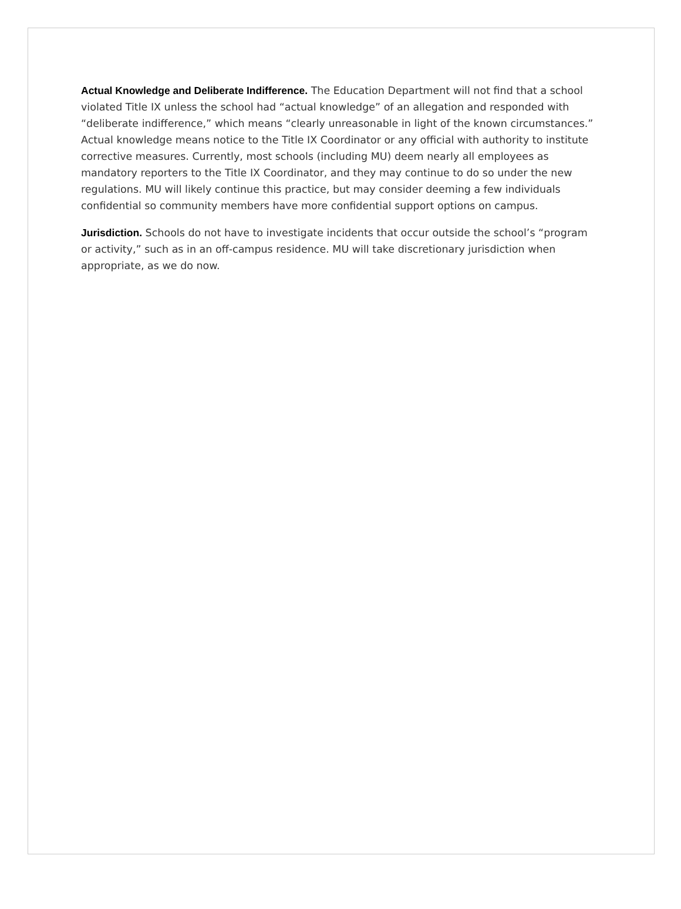Actual Knowledge and Deliberate Indifference. The Education Department will not find that a school violated Title IX unless the school had “actual knowledge” of an allegation and responded with “deliberate indifference,” which means “clearly unreasonable in light of the known circumstances.” Actual knowledge means notice to the Title IX Coordinator or any official with authority to institute corrective measures. Currently, most schools (including MU) deem nearly all employees as mandatory reporters to the Title IX Coordinator, and they may continue to do so under the new regulations. MU will likely continue this practice, but may consider deeming a few individuals confidential so community members have more confidential support options on campus.
Jurisdiction. Schools do not have to investigate incidents that occur outside the school’s “program or activity,” such as in an off-campus residence. MU will take discretionary jurisdiction when appropriate, as we do now.